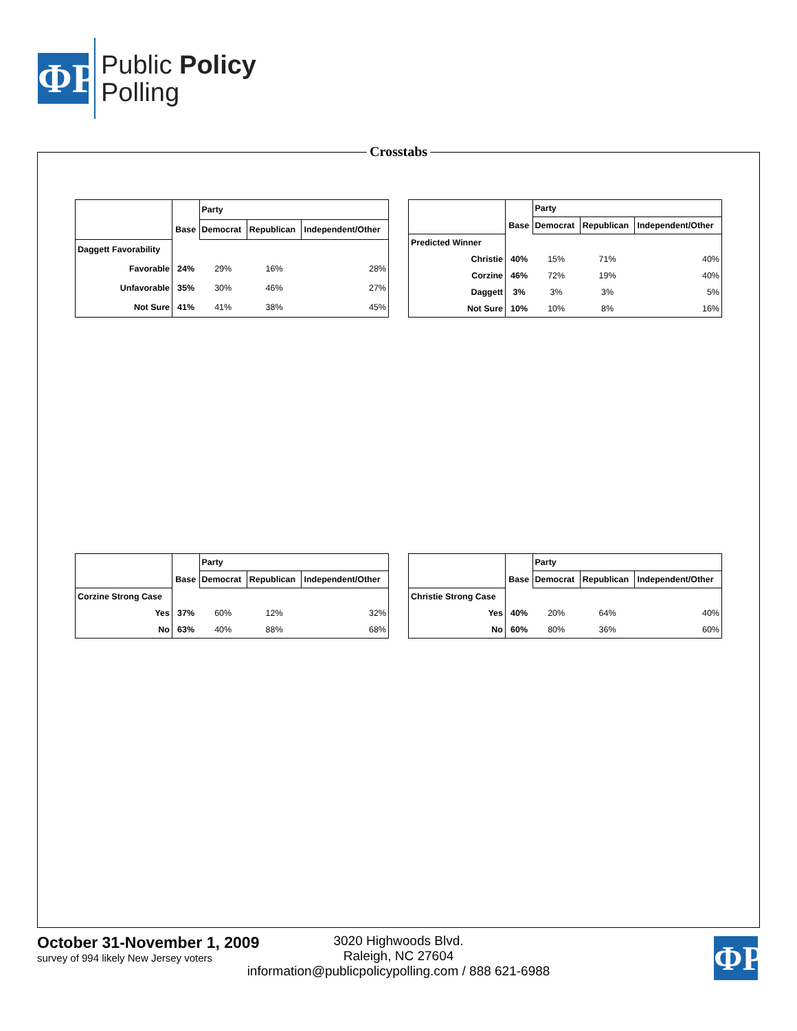ΦP
Public Policy
Polling
Crosstabs
| | | Party | | |
| | Base | Democrat | Republican | Independent/Other |
| Daggett Favorability | | | | |
| Favorable | 24% | 29% | 16% | 28% |
| Unfavorable | 35% | 30% | 46% | 27% |
| Not Sure | 41% | 41% | 38% | 45% |
| | | Party | | |
| | Base | Democrat | Republican | Independent/Other |
| Predicted Winner | | | | |
| Christie | 40% | 15% | 71% | 40% |
| Corzine | 46% | 72% | 19% | 40% |
| Daggett | 3% | 3% | 3% | 5% |
| Not Sure | 10% | 10% | 8% | 16% |
| | | Party | | |
| | Base | Democrat | Republican | Independent/Other |
| Corzine Strong Case | | | | |
| Yes | 37% | 60% | 12% | 32% |
| No | 63% | 40% | 88% | 68% |
| | | Party | | |
| | Base | Democrat | Republican | Independent/Other |
| Christie Strong Case | | | | |
| Yes | 40% | 20% | 64% | 40% |
| No | 60% | 80% | 36% | 60% |
October 31-November 1, 2009
survey of 994 likely New Jersey voters
3020 Highwoods Blvd.
Raleigh, NC 27604
information@publicpolicypolling.com / 888 621-6988
ΦP